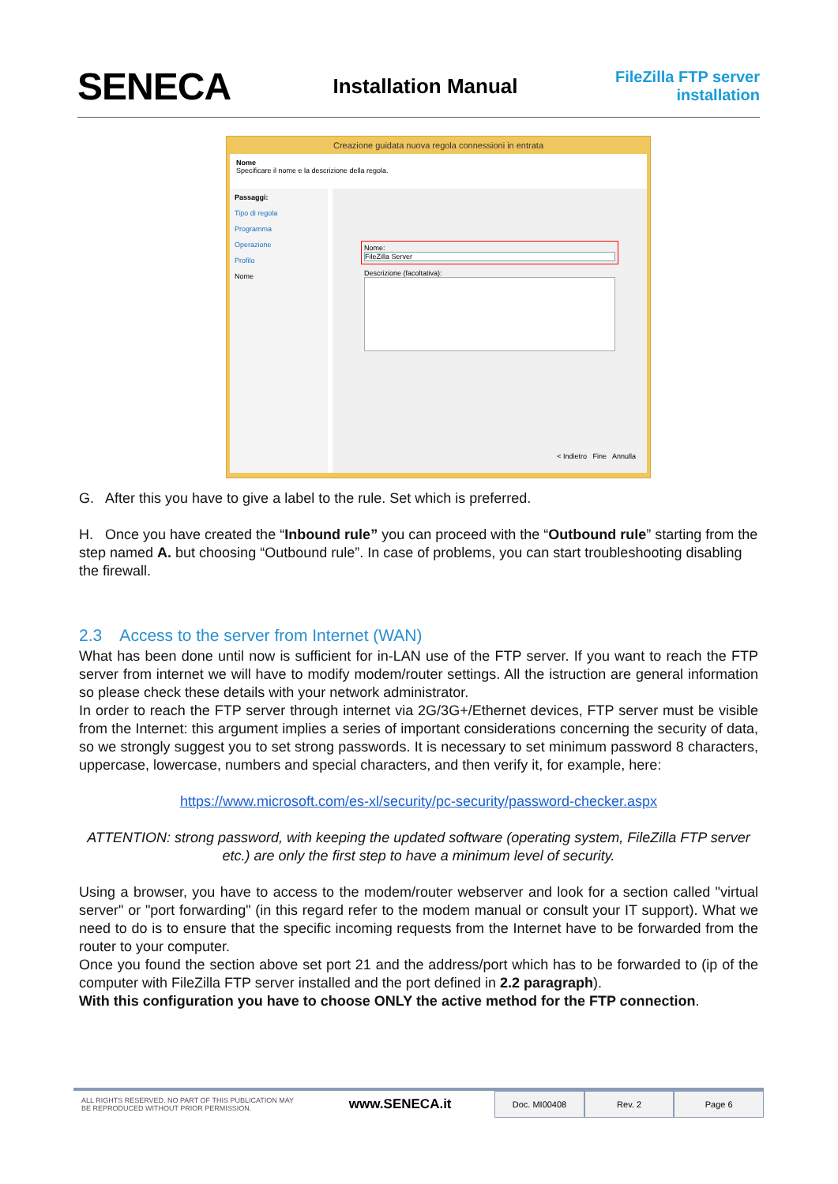SENECA
Installation Manual
FileZilla FTP server
installation
Creazione guidata nuova regola connessioni in entrata
Nome
Specificare il nome e la descrizione della regola.
Passaggi:
Tipo di regola
Programma
Operazione
Profilo
Nome
Nome:
FileZilla Server
Descrizione (facoltativa):
< Indietro Fine Annulla
G. After this you have to give a label to the rule. Set which is preferred.
H. Once you have created the “Inbound rule” you can proceed with the “Outbound rule” starting from the step named A. but choosing “Outbound rule”. In case of problems, you can start troubleshooting disabling the firewall.
2.3 Access to the server from Internet (WAN)
What has been done until now is sufficient for in-LAN use of the FTP server. If you want to reach the FTP server from internet we will have to modify modem/router settings. All the istruction are general information so please check these details with your network administrator.
In order to reach the FTP server through internet via 2G/3G+/Ethernet devices, FTP server must be visible from the Internet: this argument implies a series of important considerations concerning the security of data, so we strongly suggest you to set strong passwords. It is necessary to set minimum password 8 characters, uppercase, lowercase, numbers and special characters, and then verify it, for example, here:
https://www.microsoft.com/es-xl/security/pc-security/password-checker.aspx
ATTENTION: strong password, with keeping the updated software (operating system, FileZilla FTP server etc.) are only the first step to have a minimum level of security.
Using a browser, you have to access to the modem/router webserver and look for a section called "virtual server" or "port forwarding" (in this regard refer to the modem manual or consult your IT support). What we need to do is to ensure that the specific incoming requests from the Internet have to be forwarded from the router to your computer.
Once you found the section above set port 21 and the address/port which has to be forwarded to (ip of the computer with FileZilla FTP server installed and the port defined in 2.2 paragraph).
With this configuration you have to choose ONLY the active method for the FTP connection.
ALL RIGHTS RESERVED. NO PART OF THIS PUBLICATION MAY
BE REPRODUCED WITHOUT PRIOR PERMISSION.
www.SENECA.it
Doc. MI00408 Rev. 2 Page 6